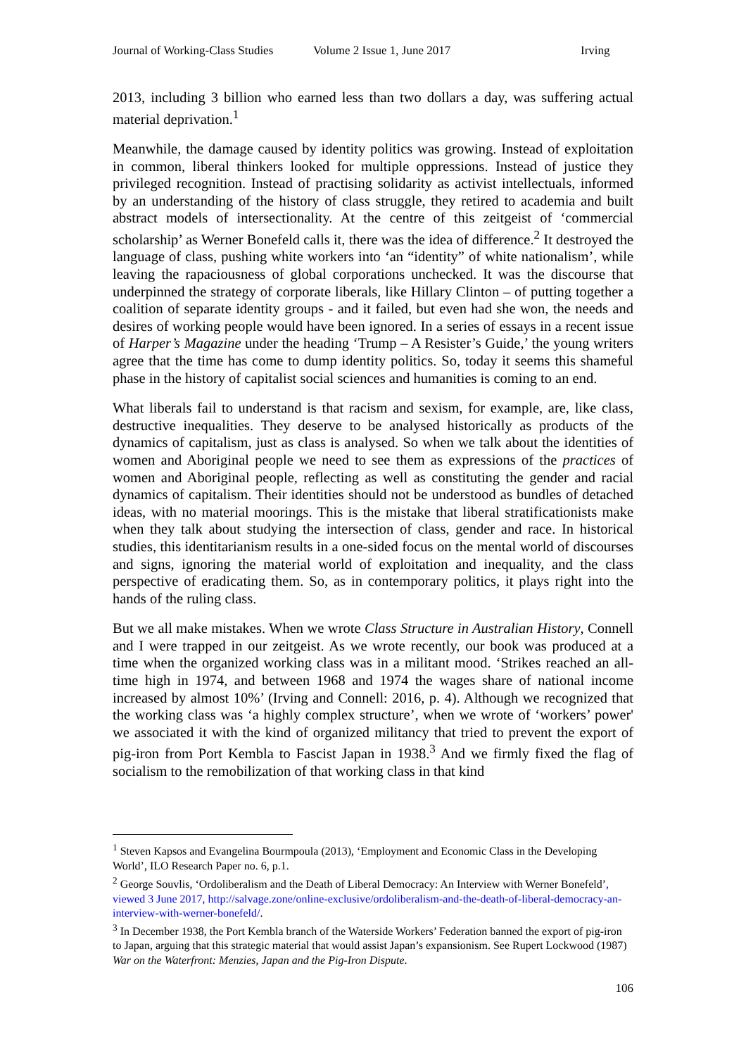Journal of Working-Class Studies Volume 2 Issue 1, June 2017 Irving
2013, including 3 billion who earned less than two dollars a day, was suffering actual material deprivation.<sup>1</sup>
Meanwhile, the damage caused by identity politics was growing. Instead of exploitation in common, liberal thinkers looked for multiple oppressions. Instead of justice they privileged recognition. Instead of practising solidarity as activist intellectuals, informed by an understanding of the history of class struggle, they retired to academia and built abstract models of intersectionality. At the centre of this zeitgeist of ‘commercial scholarship’ as Werner Bonefeld calls it, there was the idea of difference.<sup>2</sup> It destroyed the language of class, pushing white workers into ‘an “identity” of white nationalism’, while leaving the rapaciousness of global corporations unchecked. It was the discourse that underpinned the strategy of corporate liberals, like Hillary Clinton – of putting together a coalition of separate identity groups - and it failed, but even had she won, the needs and desires of working people would have been ignored. In a series of essays in a recent issue of Harper’s Magazine under the heading ‘Trump – A Resister’s Guide,’ the young writers agree that the time has come to dump identity politics. So, today it seems this shameful phase in the history of capitalist social sciences and humanities is coming to an end.
What liberals fail to understand is that racism and sexism, for example, are, like class, destructive inequalities. They deserve to be analysed historically as products of the dynamics of capitalism, just as class is analysed. So when we talk about the identities of women and Aboriginal people we need to see them as expressions of the practices of women and Aboriginal people, reflecting as well as constituting the gender and racial dynamics of capitalism. Their identities should not be understood as bundles of detached ideas, with no material moorings. This is the mistake that liberal stratificationists make when they talk about studying the intersection of class, gender and race. In historical studies, this identitarianism results in a one-sided focus on the mental world of discourses and signs, ignoring the material world of exploitation and inequality, and the class perspective of eradicating them. So, as in contemporary politics, it plays right into the hands of the ruling class.
But we all make mistakes. When we wrote Class Structure in Australian History, Connell and I were trapped in our zeitgeist. As we wrote recently, our book was produced at a time when the organized working class was in a militant mood. ‘Strikes reached an all-time high in 1974, and between 1968 and 1974 the wages share of national income increased by almost 10%’ (Irving and Connell: 2016, p. 4). Although we recognized that the working class was ‘a highly complex structure’, when we wrote of ‘workers’ power' we associated it with the kind of organized militancy that tried to prevent the export of pig-iron from Port Kembla to Fascist Japan in 1938.<sup>3</sup> And we firmly fixed the flag of socialism to the remobilization of that working class in that kind
<sup>1</sup> Steven Kapsos and Evangelina Bourmpoula (2013), ‘Employment and Economic Class in the Developing World’, ILO Research Paper no. 6, p.1.
<sup>2</sup> George Souvlis, ‘Ordoliberalism and the Death of Liberal Democracy: An Interview with Werner Bonefeld’, viewed 3 June 2017, http://salvage.zone/online-exclusive/ordoliberalism-and-the-death-of-liberal-democracy-an-interview-with-werner-bonefeld/.
<sup>3</sup> In December 1938, the Port Kembla branch of the Waterside Workers’ Federation banned the export of pig-iron to Japan, arguing that this strategic material that would assist Japan’s expansionism. See Rupert Lockwood (1987) War on the Waterfront: Menzies, Japan and the Pig-Iron Dispute.
106